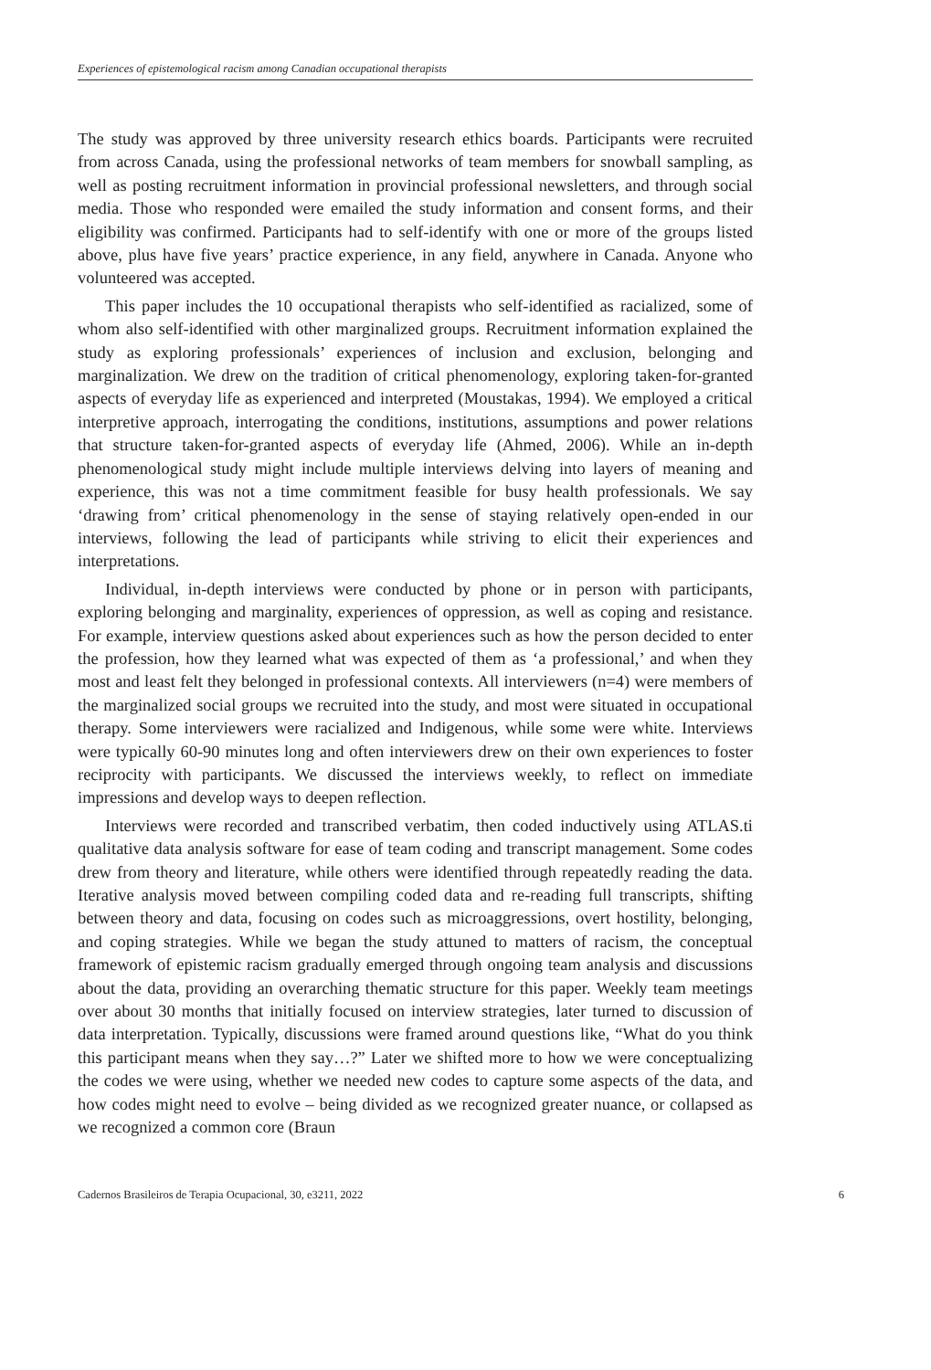Experiences of epistemological racism among Canadian occupational therapists
The study was approved by three university research ethics boards. Participants were recruited from across Canada, using the professional networks of team members for snowball sampling, as well as posting recruitment information in provincial professional newsletters, and through social media. Those who responded were emailed the study information and consent forms, and their eligibility was confirmed. Participants had to self-identify with one or more of the groups listed above, plus have five years’ practice experience, in any field, anywhere in Canada. Anyone who volunteered was accepted.
This paper includes the 10 occupational therapists who self-identified as racialized, some of whom also self-identified with other marginalized groups. Recruitment information explained the study as exploring professionals’ experiences of inclusion and exclusion, belonging and marginalization. We drew on the tradition of critical phenomenology, exploring taken-for-granted aspects of everyday life as experienced and interpreted (Moustakas, 1994). We employed a critical interpretive approach, interrogating the conditions, institutions, assumptions and power relations that structure taken-for-granted aspects of everyday life (Ahmed, 2006). While an in-depth phenomenological study might include multiple interviews delving into layers of meaning and experience, this was not a time commitment feasible for busy health professionals. We say ‘drawing from’ critical phenomenology in the sense of staying relatively open-ended in our interviews, following the lead of participants while striving to elicit their experiences and interpretations.
Individual, in-depth interviews were conducted by phone or in person with participants, exploring belonging and marginality, experiences of oppression, as well as coping and resistance. For example, interview questions asked about experiences such as how the person decided to enter the profession, how they learned what was expected of them as ‘a professional,’ and when they most and least felt they belonged in professional contexts. All interviewers (n=4) were members of the marginalized social groups we recruited into the study, and most were situated in occupational therapy. Some interviewers were racialized and Indigenous, while some were white. Interviews were typically 60-90 minutes long and often interviewers drew on their own experiences to foster reciprocity with participants. We discussed the interviews weekly, to reflect on immediate impressions and develop ways to deepen reflection.
Interviews were recorded and transcribed verbatim, then coded inductively using ATLAS.ti qualitative data analysis software for ease of team coding and transcript management. Some codes drew from theory and literature, while others were identified through repeatedly reading the data. Iterative analysis moved between compiling coded data and re-reading full transcripts, shifting between theory and data, focusing on codes such as microaggressions, overt hostility, belonging, and coping strategies. While we began the study attuned to matters of racism, the conceptual framework of epistemic racism gradually emerged through ongoing team analysis and discussions about the data, providing an overarching thematic structure for this paper. Weekly team meetings over about 30 months that initially focused on interview strategies, later turned to discussion of data interpretation. Typically, discussions were framed around questions like, “What do you think this participant means when they say…?” Later we shifted more to how we were conceptualizing the codes we were using, whether we needed new codes to capture some aspects of the data, and how codes might need to evolve – being divided as we recognized greater nuance, or collapsed as we recognized a common core (Braun
Cadernos Brasileiros de Terapia Ocupacional, 30, e3211, 2022 6